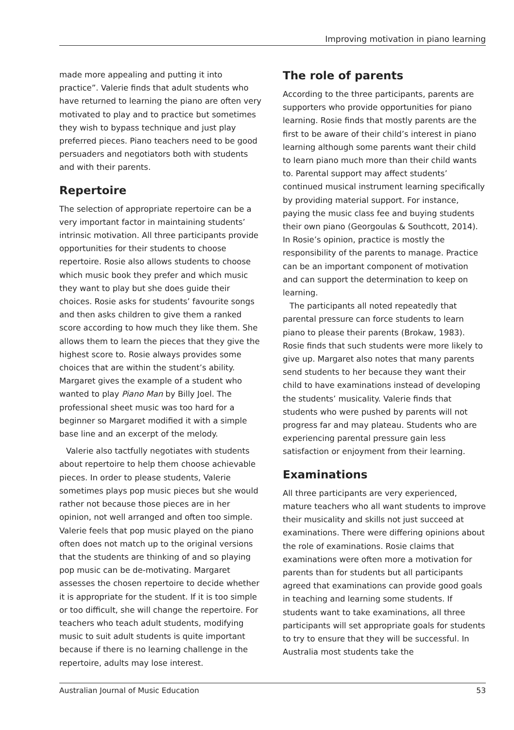Improving motivation in piano learning
made more appealing and putting it into practice”. Valerie finds that adult students who have returned to learning the piano are often very motivated to play and to practice but sometimes they wish to bypass technique and just play preferred pieces. Piano teachers need to be good persuaders and negotiators both with students and with their parents.
Repertoire
The selection of appropriate repertoire can be a very important factor in maintaining students’ intrinsic motivation. All three participants provide opportunities for their students to choose repertoire. Rosie also allows students to choose which music book they prefer and which music they want to play but she does guide their choices. Rosie asks for students’ favourite songs and then asks children to give them a ranked score according to how much they like them. She allows them to learn the pieces that they give the highest score to. Rosie always provides some choices that are within the student’s ability. Margaret gives the example of a student who wanted to play Piano Man by Billy Joel. The professional sheet music was too hard for a beginner so Margaret modified it with a simple base line and an excerpt of the melody.
Valerie also tactfully negotiates with students about repertoire to help them choose achievable pieces. In order to please students, Valerie sometimes plays pop music pieces but she would rather not because those pieces are in her opinion, not well arranged and often too simple. Valerie feels that pop music played on the piano often does not match up to the original versions that the students are thinking of and so playing pop music can be de-motivating. Margaret assesses the chosen repertoire to decide whether it is appropriate for the student. If it is too simple or too difficult, she will change the repertoire. For teachers who teach adult students, modifying music to suit adult students is quite important because if there is no learning challenge in the repertoire, adults may lose interest.
The role of parents
According to the three participants, parents are supporters who provide opportunities for piano learning. Rosie finds that mostly parents are the first to be aware of their child’s interest in piano learning although some parents want their child to learn piano much more than their child wants to. Parental support may affect students’ continued musical instrument learning specifically by providing material support. For instance, paying the music class fee and buying students their own piano (Georgoulas & Southcott, 2014). In Rosie’s opinion, practice is mostly the responsibility of the parents to manage. Practice can be an important component of motivation and can support the determination to keep on learning.
The participants all noted repeatedly that parental pressure can force students to learn piano to please their parents (Brokaw, 1983). Rosie finds that such students were more likely to give up. Margaret also notes that many parents send students to her because they want their child to have examinations instead of developing the students’ musicality. Valerie finds that students who were pushed by parents will not progress far and may plateau. Students who are experiencing parental pressure gain less satisfaction or enjoyment from their learning.
Examinations
All three participants are very experienced, mature teachers who all want students to improve their musicality and skills not just succeed at examinations. There were differing opinions about the role of examinations. Rosie claims that examinations were often more a motivation for parents than for students but all participants agreed that examinations can provide good goals in teaching and learning some students. If students want to take examinations, all three participants will set appropriate goals for students to try to ensure that they will be successful. In Australia most students take the
Australian Journal of Music Education 53